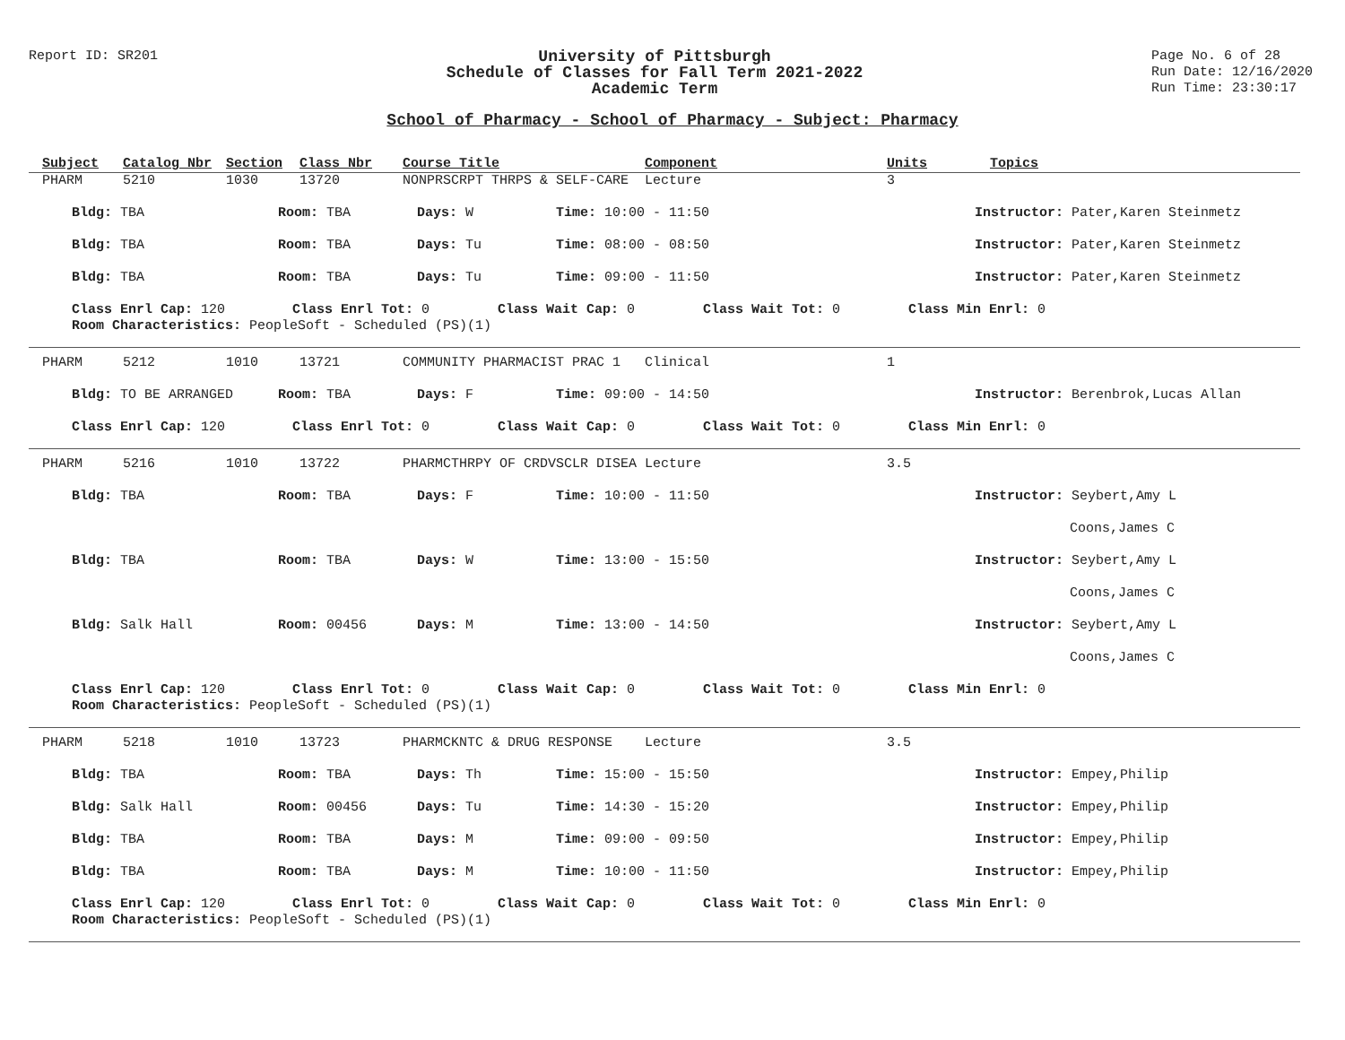Report ID: SR201
University of Pittsburgh
Schedule of Classes for Fall Term 2021-2022
Academic Term
Page No. 6 of 28
Run Date: 12/16/2020
Run Time: 23:30:17
School of Pharmacy - School of Pharmacy - Subject: Pharmacy
Subject Catalog Nbr Section Class Nbr Course Title Component Units Topics
PHARM 5210 1030 13720 NONPRSCRPT THRPS & SELF-CARE Lecture 3
Bldg: TBA Room: TBA Days: W Time: 10:00 - 11:50 Instructor: Pater,Karen Steinmetz
Bldg: TBA Room: TBA Days: Tu Time: 08:00 - 08:50 Instructor: Pater,Karen Steinmetz
Bldg: TBA Room: TBA Days: Tu Time: 09:00 - 11:50 Instructor: Pater,Karen Steinmetz
Class Enrl Cap: 120 Class Enrl Tot: 0 Class Wait Cap: 0 Class Wait Tot: 0 Class Min Enrl: 0
Room Characteristics: PeopleSoft - Scheduled (PS)(1)
PHARM 5212 1010 13721 COMMUNITY PHARMACIST PRAC 1 Clinical 1
Bldg: TO BE ARRANGED Room: TBA Days: F Time: 09:00 - 14:50 Instructor: Berenbrok,Lucas Allan
Class Enrl Cap: 120 Class Enrl Tot: 0 Class Wait Cap: 0 Class Wait Tot: 0 Class Min Enrl: 0
PHARM 5216 1010 13722 PHARMCTHRPY OF CRDVSCLR DISEA Lecture 3.5
Bldg: TBA Room: TBA Days: F Time: 10:00 - 11:50 Instructor: Seybert,Amy L
Coons,James C
Bldg: TBA Room: TBA Days: W Time: 13:00 - 15:50 Instructor: Seybert,Amy L
Coons,James C
Bldg: Salk Hall Room: 00456 Days: M Time: 13:00 - 14:50 Instructor: Seybert,Amy L
Coons,James C
Class Enrl Cap: 120 Class Enrl Tot: 0 Class Wait Cap: 0 Class Wait Tot: 0 Class Min Enrl: 0
Room Characteristics: PeopleSoft - Scheduled (PS)(1)
PHARM 5218 1010 13723 PHARMCKNTC & DRUG RESPONSE Lecture 3.5
Bldg: TBA Room: TBA Days: Th Time: 15:00 - 15:50 Instructor: Empey,Philip
Bldg: Salk Hall Room: 00456 Days: Tu Time: 14:30 - 15:20 Instructor: Empey,Philip
Bldg: TBA Room: TBA Days: M Time: 09:00 - 09:50 Instructor: Empey,Philip
Bldg: TBA Room: TBA Days: M Time: 10:00 - 11:50 Instructor: Empey,Philip
Class Enrl Cap: 120 Class Enrl Tot: 0 Class Wait Cap: 0 Class Wait Tot: 0 Class Min Enrl: 0
Room Characteristics: PeopleSoft - Scheduled (PS)(1)